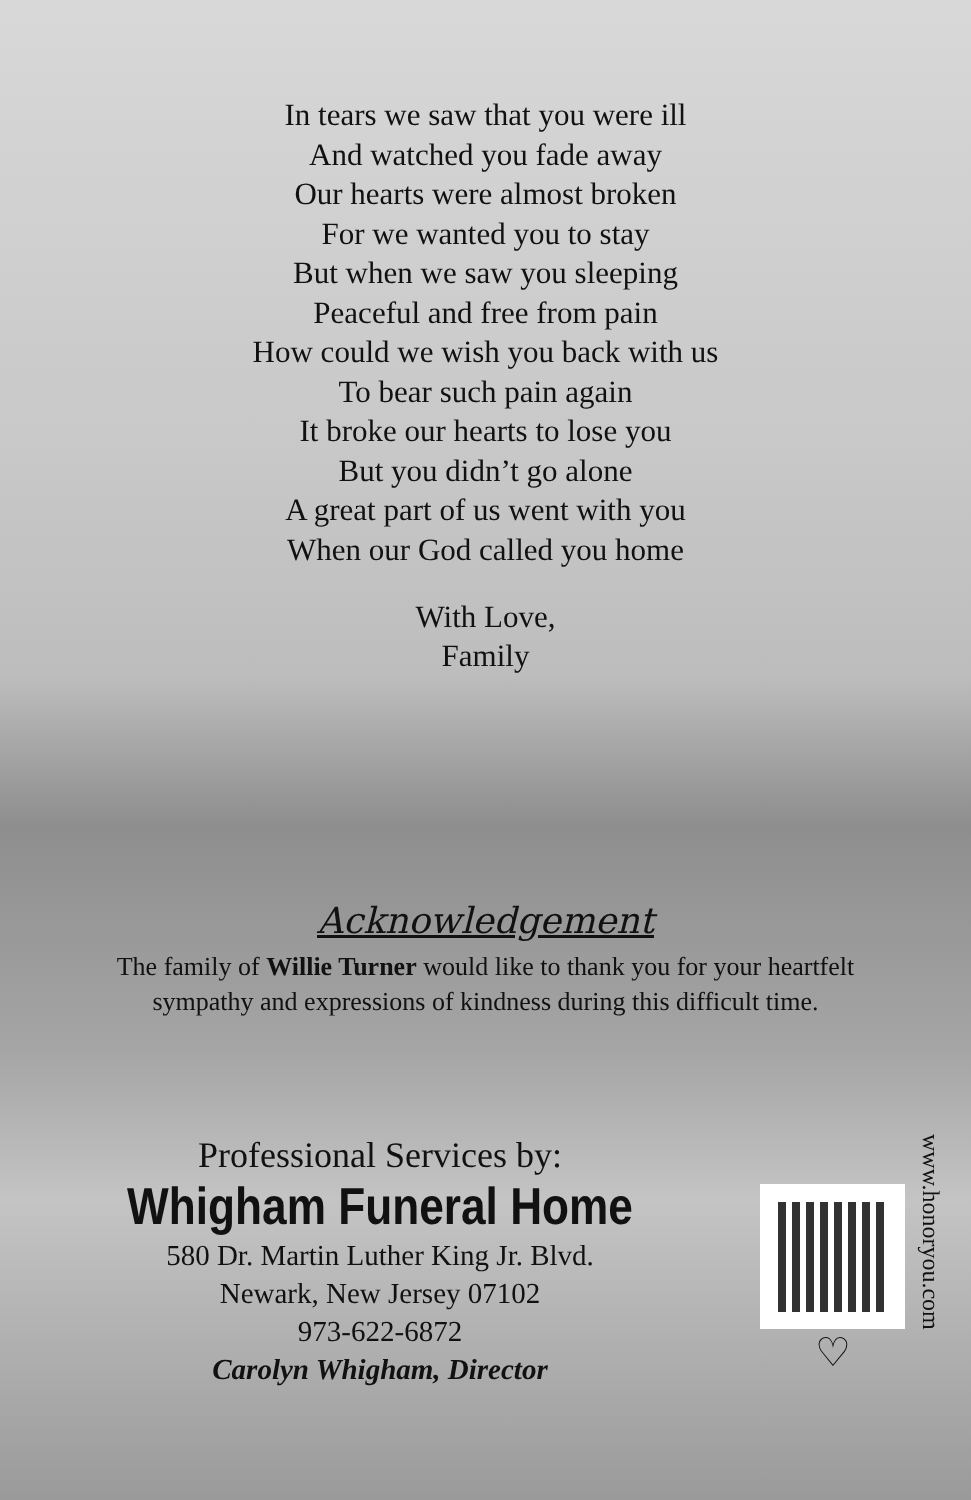In tears we saw that you were ill
And watched you fade away
Our hearts were almost broken
For we wanted you to stay
But when we saw you sleeping
Peaceful and free from pain
How could we wish you back with us
To bear such pain again
It broke our hearts to lose you
But you didn’t go alone
A great part of us went with you
When our God called you home
With Love,
Family
Acknowledgement
The family of Willie Turner would like to thank you for your heartfelt
sympathy and expressions of kindness during this difficult time.
Professional Services by:
Whigham Funeral Home
580 Dr. Martin Luther King Jr. Blvd.
Newark, New Jersey 07102
973-622-6872
Carolyn Whigham, Director
♡
www.honoryou.com